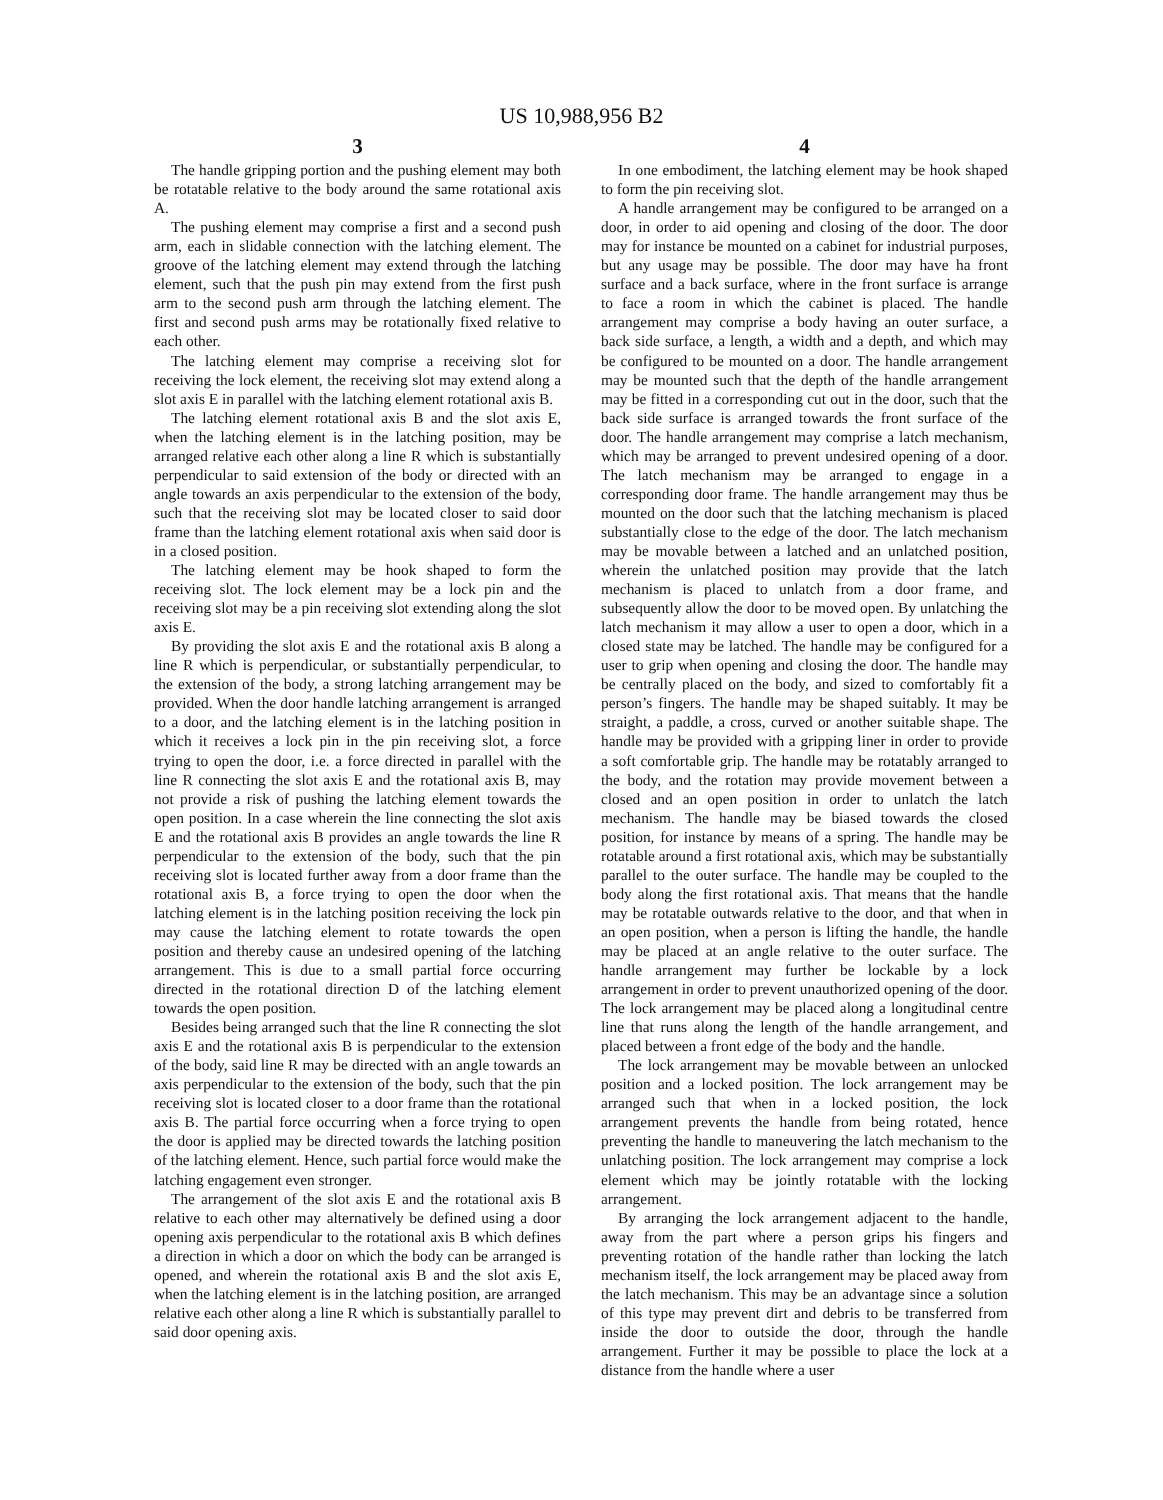US 10,988,956 B2
3
The handle gripping portion and the pushing element may both be rotatable relative to the body around the same rotational axis A.
The pushing element may comprise a first and a second push arm, each in slidable connection with the latching element. The groove of the latching element may extend through the latching element, such that the push pin may extend from the first push arm to the second push arm through the latching element. The first and second push arms may be rotationally fixed relative to each other.
The latching element may comprise a receiving slot for receiving the lock element, the receiving slot may extend along a slot axis E in parallel with the latching element rotational axis B.
The latching element rotational axis B and the slot axis E, when the latching element is in the latching position, may be arranged relative each other along a line R which is substantially perpendicular to said extension of the body or directed with an angle towards an axis perpendicular to the extension of the body, such that the receiving slot may be located closer to said door frame than the latching element rotational axis when said door is in a closed position.
The latching element may be hook shaped to form the receiving slot. The lock element may be a lock pin and the receiving slot may be a pin receiving slot extending along the slot axis E.
By providing the slot axis E and the rotational axis B along a line R which is perpendicular, or substantially perpendicular, to the extension of the body, a strong latching arrangement may be provided. When the door handle latching arrangement is arranged to a door, and the latching element is in the latching position in which it receives a lock pin in the pin receiving slot, a force trying to open the door, i.e. a force directed in parallel with the line R connecting the slot axis E and the rotational axis B, may not provide a risk of pushing the latching element towards the open position. In a case wherein the line connecting the slot axis E and the rotational axis B provides an angle towards the line R perpendicular to the extension of the body, such that the pin receiving slot is located further away from a door frame than the rotational axis B, a force trying to open the door when the latching element is in the latching position receiving the lock pin may cause the latching element to rotate towards the open position and thereby cause an undesired opening of the latching arrangement. This is due to a small partial force occurring directed in the rotational direction D of the latching element towards the open position.
Besides being arranged such that the line R connecting the slot axis E and the rotational axis B is perpendicular to the extension of the body, said line R may be directed with an angle towards an axis perpendicular to the extension of the body, such that the pin receiving slot is located closer to a door frame than the rotational axis B. The partial force occurring when a force trying to open the door is applied may be directed towards the latching position of the latching element. Hence, such partial force would make the latching engagement even stronger.
The arrangement of the slot axis E and the rotational axis B relative to each other may alternatively be defined using a door opening axis perpendicular to the rotational axis B which defines a direction in which a door on which the body can be arranged is opened, and wherein the rotational axis B and the slot axis E, when the latching element is in the latching position, are arranged relative each other along a line R which is substantially parallel to said door opening axis.
4
In one embodiment, the latching element may be hook shaped to form the pin receiving slot.
A handle arrangement may be configured to be arranged on a door, in order to aid opening and closing of the door. The door may for instance be mounted on a cabinet for industrial purposes, but any usage may be possible. The door may have ha front surface and a back surface, where in the front surface is arrange to face a room in which the cabinet is placed. The handle arrangement may comprise a body having an outer surface, a back side surface, a length, a width and a depth, and which may be configured to be mounted on a door. The handle arrangement may be mounted such that the depth of the handle arrangement may be fitted in a corresponding cut out in the door, such that the back side surface is arranged towards the front surface of the door. The handle arrangement may comprise a latch mechanism, which may be arranged to prevent undesired opening of a door. The latch mechanism may be arranged to engage in a corresponding door frame. The handle arrangement may thus be mounted on the door such that the latching mechanism is placed substantially close to the edge of the door. The latch mechanism may be movable between a latched and an unlatched position, wherein the unlatched position may provide that the latch mechanism is placed to unlatch from a door frame, and subsequently allow the door to be moved open. By unlatching the latch mechanism it may allow a user to open a door, which in a closed state may be latched. The handle may be configured for a user to grip when opening and closing the door. The handle may be centrally placed on the body, and sized to comfortably fit a person’s fingers. The handle may be shaped suitably. It may be straight, a paddle, a cross, curved or another suitable shape. The handle may be provided with a gripping liner in order to provide a soft comfortable grip. The handle may be rotatably arranged to the body, and the rotation may provide movement between a closed and an open position in order to unlatch the latch mechanism. The handle may be biased towards the closed position, for instance by means of a spring. The handle may be rotatable around a first rotational axis, which may be substantially parallel to the outer surface. The handle may be coupled to the body along the first rotational axis. That means that the handle may be rotatable outwards relative to the door, and that when in an open position, when a person is lifting the handle, the handle may be placed at an angle relative to the outer surface. The handle arrangement may further be lockable by a lock arrangement in order to prevent unauthorized opening of the door. The lock arrangement may be placed along a longitudinal centre line that runs along the length of the handle arrangement, and placed between a front edge of the body and the handle.
The lock arrangement may be movable between an unlocked position and a locked position. The lock arrangement may be arranged such that when in a locked position, the lock arrangement prevents the handle from being rotated, hence preventing the handle to maneuvering the latch mechanism to the unlatching position. The lock arrangement may comprise a lock element which may be jointly rotatable with the locking arrangement.
By arranging the lock arrangement adjacent to the handle, away from the part where a person grips his fingers and preventing rotation of the handle rather than locking the latch mechanism itself, the lock arrangement may be placed away from the latch mechanism. This may be an advantage since a solution of this type may prevent dirt and debris to be transferred from inside the door to outside the door, through the handle arrangement. Further it may be possible to place the lock at a distance from the handle where a user